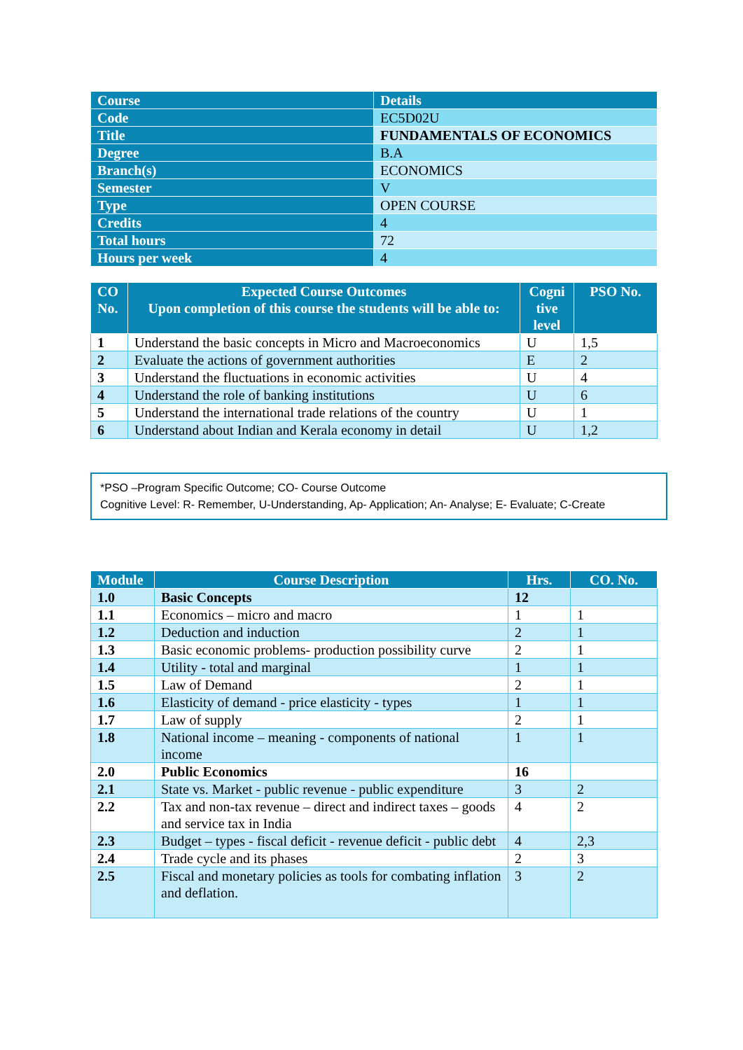| Course | Details |
| Code | EC5D02U |
| Title | FUNDAMENTALS OF ECONOMICS |
| Degree | B.A |
| Branch(s) | ECONOMICS |
| Semester | V |
| Type | OPEN COURSE |
| Credits | 4 |
| Total hours | 72 |
| Hours per week | 4 |
| CO No. | Expected Course Outcomes Upon completion of this course the students will be able to: | Cogni tive level | PSO No. |
| --- | --- | --- | --- |
| 1 | Understand the basic concepts in Micro and Macroeconomics | U | 1,5 |
| 2 | Evaluate the actions of government authorities | E | 2 |
| 3 | Understand the fluctuations in economic activities | U | 4 |
| 4 | Understand the role of banking institutions | U | 6 |
| 5 | Understand the international trade relations of the country | U | 1 |
| 6 | Understand about Indian and Kerala economy in detail | U | 1,2 |
*PSO –Program Specific Outcome; CO- Course Outcome
Cognitive Level: R- Remember, U-Understanding, Ap- Application; An- Analyse; E- Evaluate; C-Create
| Module | Course Description | Hrs. | CO. No. |
| --- | --- | --- | --- |
| 1.0 | Basic Concepts | 12 | |
| 1.1 | Economics – micro and macro | 1 | 1 |
| 1.2 | Deduction and induction | 2 | 1 |
| 1.3 | Basic economic problems- production possibility curve | 2 | 1 |
| 1.4 | Utility - total and marginal | 1 | 1 |
| 1.5 | Law of Demand | 2 | 1 |
| 1.6 | Elasticity of demand - price elasticity - types | 1 | 1 |
| 1.7 | Law of supply | 2 | 1 |
| 1.8 | National income – meaning - components of national income | 1 | 1 |
| 2.0 | Public Economics | 16 | |
| 2.1 | State vs. Market - public revenue - public expenditure | 3 | 2 |
| 2.2 | Tax and non-tax revenue – direct and indirect taxes – goods and service tax in India | 4 | 2 |
| 2.3 | Budget – types - fiscal deficit - revenue deficit - public debt | 4 | 2,3 |
| 2.4 | Trade cycle and its phases | 2 | 3 |
| 2.5 | Fiscal and monetary policies as tools for combating inflation and deflation. | 3 | 2 |